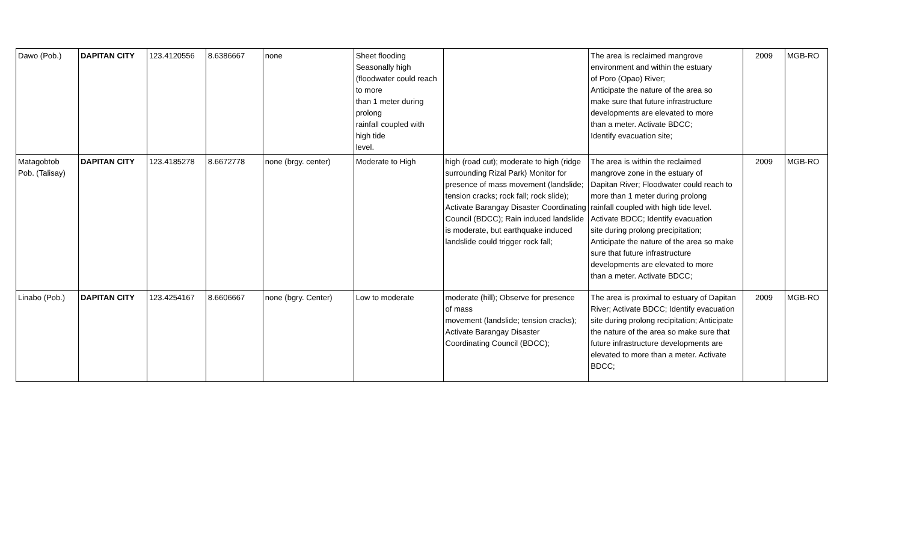| Dawo (Pob.) | DAPITAN CITY | 123.4120556 | 8.6386667 | none | Sheet flooding Seasonally high (floodwater could reach to more than 1 meter during prolong rainfall coupled with high tide level. | | The area is reclaimed mangrove environment and within the estuary of Poro (Opao) River; Anticipate the nature of the area so make sure that future infrastructure developments are elevated to more than a meter. Activate BDCC; Identify evacuation site; | 2009 | MGB-RO |
| Matagobtob Pob. (Talisay) | DAPITAN CITY | 123.4185278 | 8.6672778 | none (brgy. center) | Moderate to High | high (road cut); moderate to high (ridge surrounding Rizal Park) Monitor for presence of mass movement (landslide; tension cracks; rock fall; rock slide); Activate Barangay Disaster Coordinating Council (BDCC); Rain induced landslide is moderate, but earthquake induced landslide could trigger rock fall; | The area is within the reclaimed mangrove zone in the estuary of Dapitan River; Floodwater could reach to more than 1 meter during prolong rainfall coupled with high tide level. Activate BDCC; Identify evacuation site during prolong precipitation; Anticipate the nature of the area so make sure that future infrastructure developments are elevated to more than a meter. Activate BDCC; | 2009 | MGB-RO |
| Linabo (Pob.) | DAPITAN CITY | 123.4254167 | 8.6606667 | none (bgry. Center) | Low to moderate | moderate (hill); Observe for presence of mass movement (landslide; tension cracks); Activate Barangay Disaster Coordinating Council (BDCC); | The area is proximal to estuary of Dapitan River; Activate BDCC; Identify evacuation site during prolong recipitation; Anticipate the nature of the area so make sure that future infrastructure developments are elevated to more than a meter. Activate BDCC; | 2009 | MGB-RO |